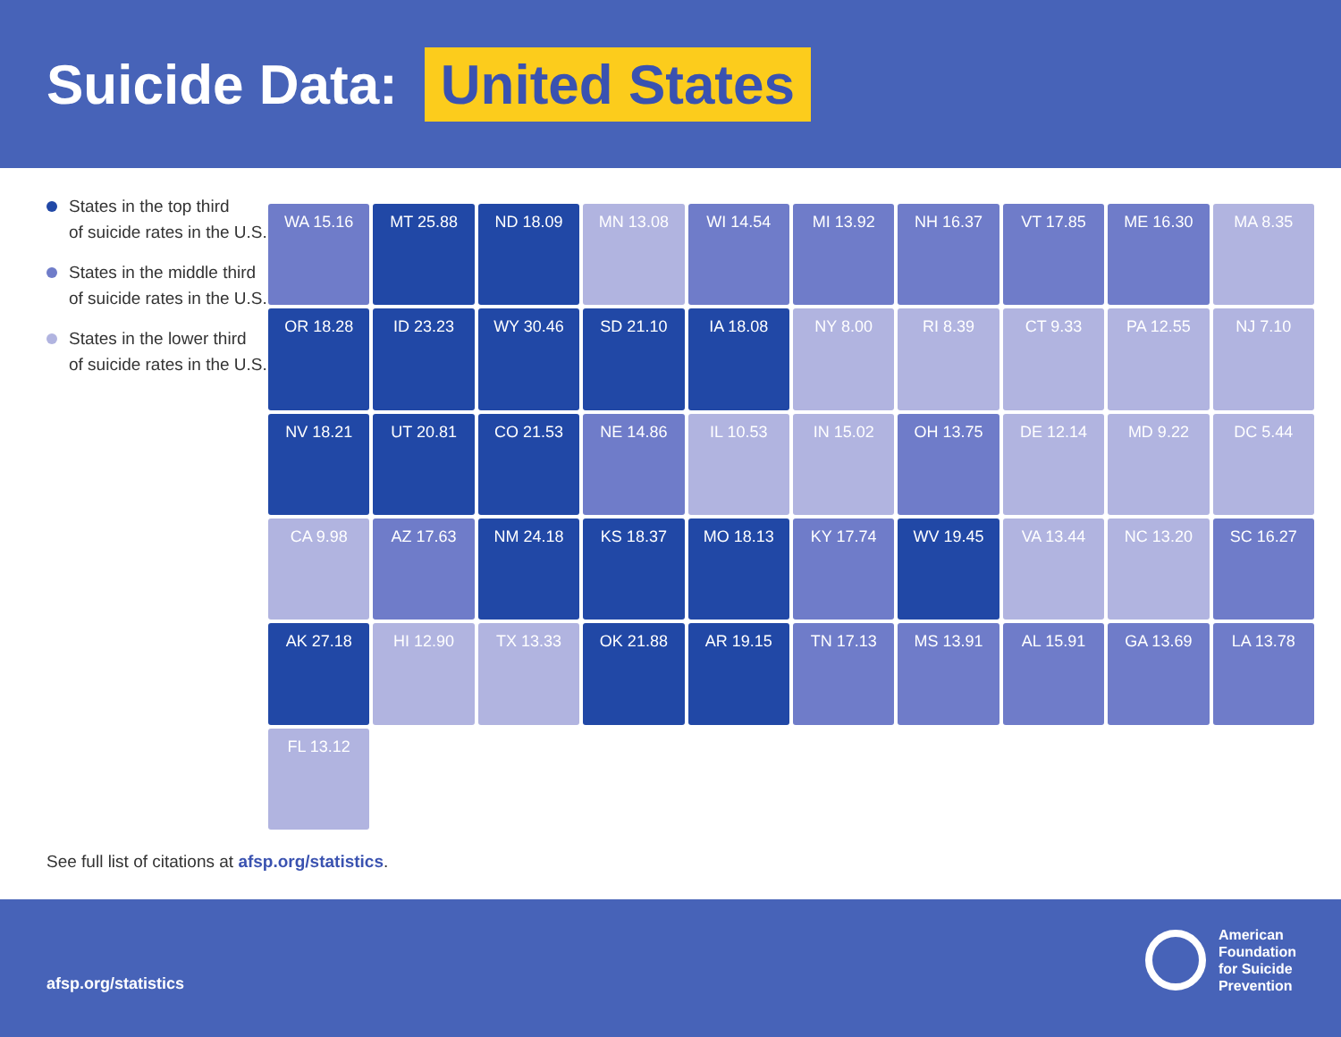Suicide Data:
United States
States in the top third
of suicide rates in the U.S.
States in the middle third
of suicide rates in the U.S.
States in the lower third
of suicide rates in the U.S.
WA 15.16
MT 25.88
ND 18.09
MN 13.08
WI 14.54
MI 13.92
NH 16.37
VT 17.85
ME 16.30
MA 8.35
OR 18.28
ID 23.23
WY 30.46
SD 21.10
IA 18.08
NY 8.00
RI 8.39
CT 9.33
PA 12.55
NJ 7.10
NV 18.21
UT 20.81
CO 21.53
NE 14.86
IL 10.53
IN 15.02
OH 13.75
DE 12.14
MD 9.22
DC 5.44
CA 9.98
AZ 17.63
NM 24.18
KS 18.37
MO 18.13
KY 17.74
WV 19.45
VA 13.44
NC 13.20
SC 16.27
AK 27.18
HI 12.90
TX 13.33
OK 21.88
AR 19.15
TN 17.13
MS 13.91
AL 15.91
GA 13.69
LA 13.78
FL 13.12
See full list of citations at afsp.org/statistics.
afsp.org/statistics
American
Foundation
for Suicide
Prevention